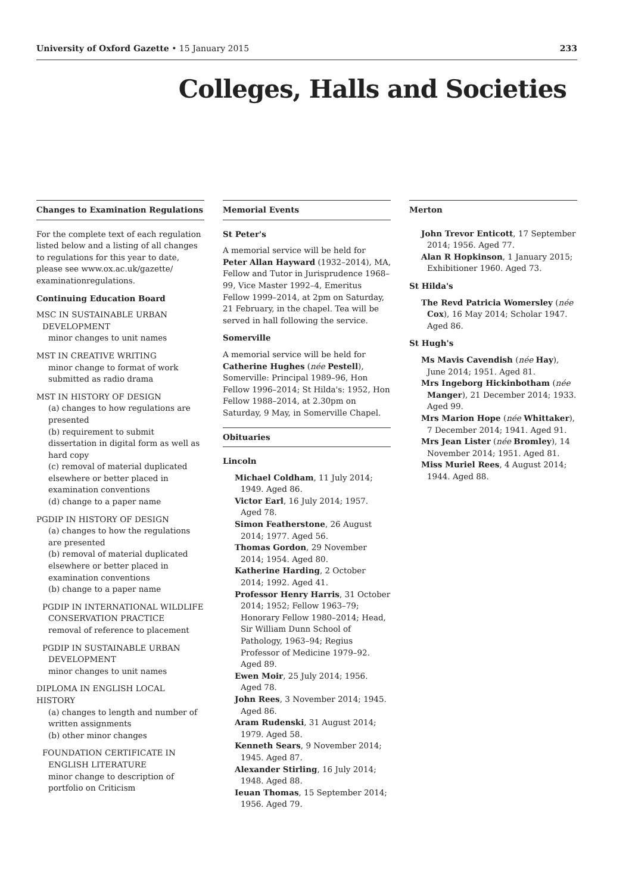University of Oxford Gazette • 15 January 2015 233
Colleges, Halls and Societies
Changes to Examination Regulations
For the complete text of each regulation listed below and a listing of all changes to regulations for this year to date, please see www.ox.ac.uk/gazette/ examinationregulations.
Continuing Education Board
MSC IN SUSTAINABLE URBAN DEVELOPMENT
minor changes to unit names
MST IN CREATIVE WRITING
minor change to format of work submitted as radio drama
MST IN HISTORY OF DESIGN
(a) changes to how regulations are presented
(b) requirement to submit dissertation in digital form as well as hard copy
(c) removal of material duplicated elsewhere or better placed in examination conventions
(d) change to a paper name
PGDIP IN HISTORY OF DESIGN
(a) changes to how the regulations are presented
(b) removal of material duplicated elsewhere or better placed in examination conventions
(b) change to a paper name
PGDIP IN INTERNATIONAL WILDLIFE CONSERVATION PRACTICE
removal of reference to placement
PGDIP IN SUSTAINABLE URBAN DEVELOPMENT
minor changes to unit names
DIPLOMA IN ENGLISH LOCAL HISTORY
(a) changes to length and number of written assignments
(b) other minor changes
FOUNDATION CERTIFICATE IN ENGLISH LITERATURE
minor change to description of portfolio on Criticism
Memorial Events
St Peter's
A memorial service will be held for Peter Allan Hayward (1932–2014), MA, Fellow and Tutor in Jurisprudence 1968–99, Vice Master 1992–4, Emeritus Fellow 1999–2014, at 2pm on Saturday, 21 February, in the chapel. Tea will be served in hall following the service.
Somerville
A memorial service will be held for Catherine Hughes (née Pestell), Somerville: Principal 1989–96, Hon Fellow 1996–2014; St Hilda's: 1952, Hon Fellow 1988–2014, at 2.30pm on Saturday, 9 May, in Somerville Chapel.
Obituaries
Lincoln
Michael Coldham, 11 July 2014; 1949. Aged 86.
Victor Earl, 16 July 2014; 1957. Aged 78.
Simon Featherstone, 26 August 2014; 1977. Aged 56.
Thomas Gordon, 29 November 2014; 1954. Aged 80.
Katherine Harding, 2 October 2014; 1992. Aged 41.
Professor Henry Harris, 31 October 2014; 1952; Fellow 1963–79; Honorary Fellow 1980–2014; Head, Sir William Dunn School of Pathology, 1963–94; Regius Professor of Medicine 1979–92. Aged 89.
Ewen Moir, 25 July 2014; 1956. Aged 78.
John Rees, 3 November 2014; 1945. Aged 86.
Aram Rudenski, 31 August 2014; 1979. Aged 58.
Kenneth Sears, 9 November 2014; 1945. Aged 87.
Alexander Stirling, 16 July 2014; 1948. Aged 88.
Ieuan Thomas, 15 September 2014; 1956. Aged 79.
Merton
John Trevor Enticott, 17 September 2014; 1956. Aged 77.
Alan R Hopkinson, 1 January 2015; Exhibitioner 1960. Aged 73.
St Hilda's
The Revd Patricia Womersley (née Cox), 16 May 2014; Scholar 1947. Aged 86.
St Hugh's
Ms Mavis Cavendish (née Hay), June 2014; 1951. Aged 81.
Mrs Ingeborg Hickinbotham (née Manger), 21 December 2014; 1933. Aged 99.
Mrs Marion Hope (née Whittaker), 7 December 2014; 1941. Aged 91.
Mrs Jean Lister (née Bromley), 14 November 2014; 1951. Aged 81.
Miss Muriel Rees, 4 August 2014; 1944. Aged 88.